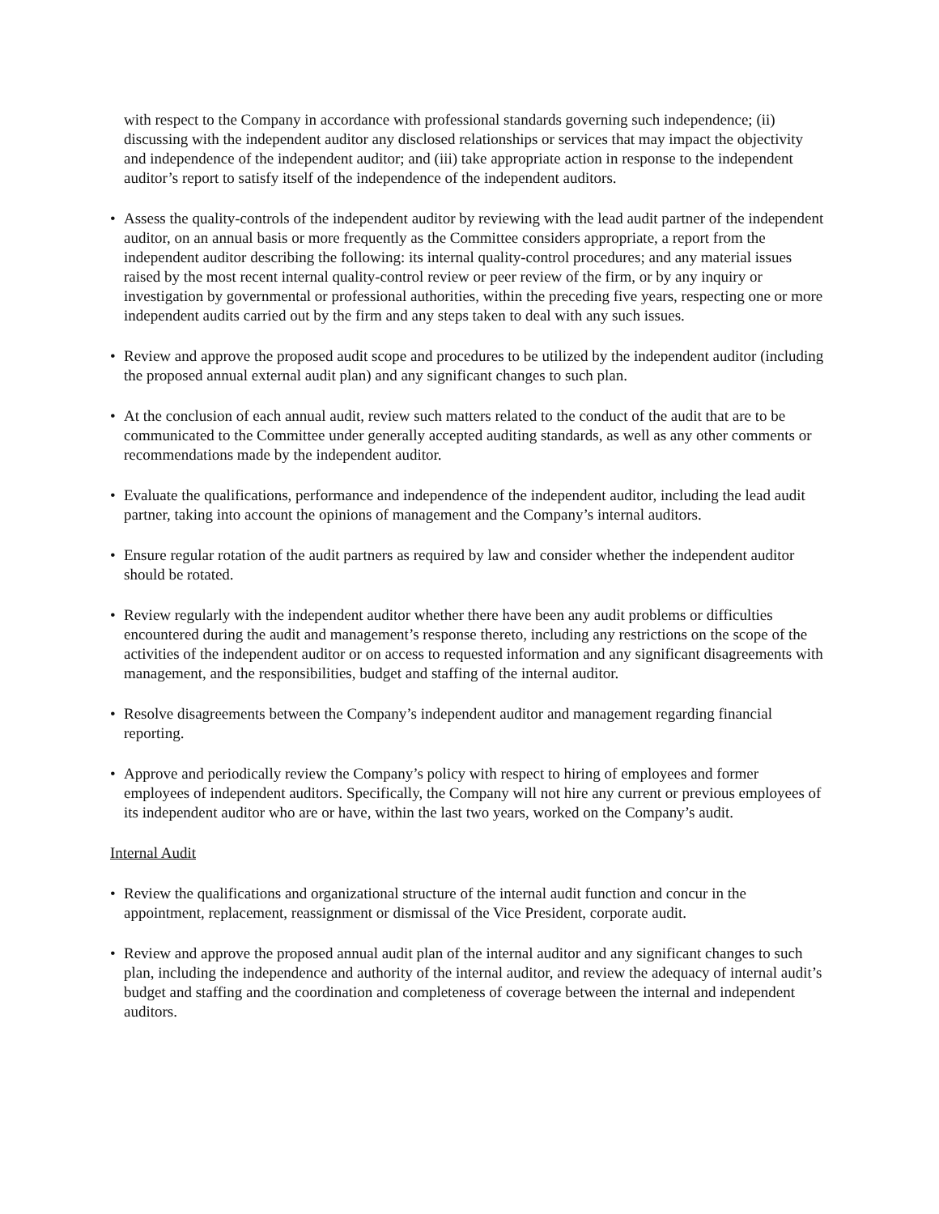with respect to the Company in accordance with professional standards governing such independence; (ii) discussing with the independent auditor any disclosed relationships or services that may impact the objectivity and independence of the independent auditor; and (iii) take appropriate action in response to the independent auditor’s report to satisfy itself of the independence of the independent auditors.
• Assess the quality-controls of the independent auditor by reviewing with the lead audit partner of the independent auditor, on an annual basis or more frequently as the Committee considers appropriate, a report from the independent auditor describing the following: its internal quality-control procedures; and any material issues raised by the most recent internal quality-control review or peer review of the firm, or by any inquiry or investigation by governmental or professional authorities, within the preceding five years, respecting one or more independent audits carried out by the firm and any steps taken to deal with any such issues.
• Review and approve the proposed audit scope and procedures to be utilized by the independent auditor (including the proposed annual external audit plan) and any significant changes to such plan.
• At the conclusion of each annual audit, review such matters related to the conduct of the audit that are to be communicated to the Committee under generally accepted auditing standards, as well as any other comments or recommendations made by the independent auditor.
• Evaluate the qualifications, performance and independence of the independent auditor, including the lead audit partner, taking into account the opinions of management and the Company’s internal auditors.
• Ensure regular rotation of the audit partners as required by law and consider whether the independent auditor should be rotated.
• Review regularly with the independent auditor whether there have been any audit problems or difficulties encountered during the audit and management’s response thereto, including any restrictions on the scope of the activities of the independent auditor or on access to requested information and any significant disagreements with management, and the responsibilities, budget and staffing of the internal auditor.
• Resolve disagreements between the Company’s independent auditor and management regarding financial reporting.
• Approve and periodically review the Company’s policy with respect to hiring of employees and former employees of independent auditors. Specifically, the Company will not hire any current or previous employees of its independent auditor who are or have, within the last two years, worked on the Company’s audit.
Internal Audit
• Review the qualifications and organizational structure of the internal audit function and concur in the appointment, replacement, reassignment or dismissal of the Vice President, corporate audit.
• Review and approve the proposed annual audit plan of the internal auditor and any significant changes to such plan, including the independence and authority of the internal auditor, and review the adequacy of internal audit’s budget and staffing and the coordination and completeness of coverage between the internal and independent auditors.